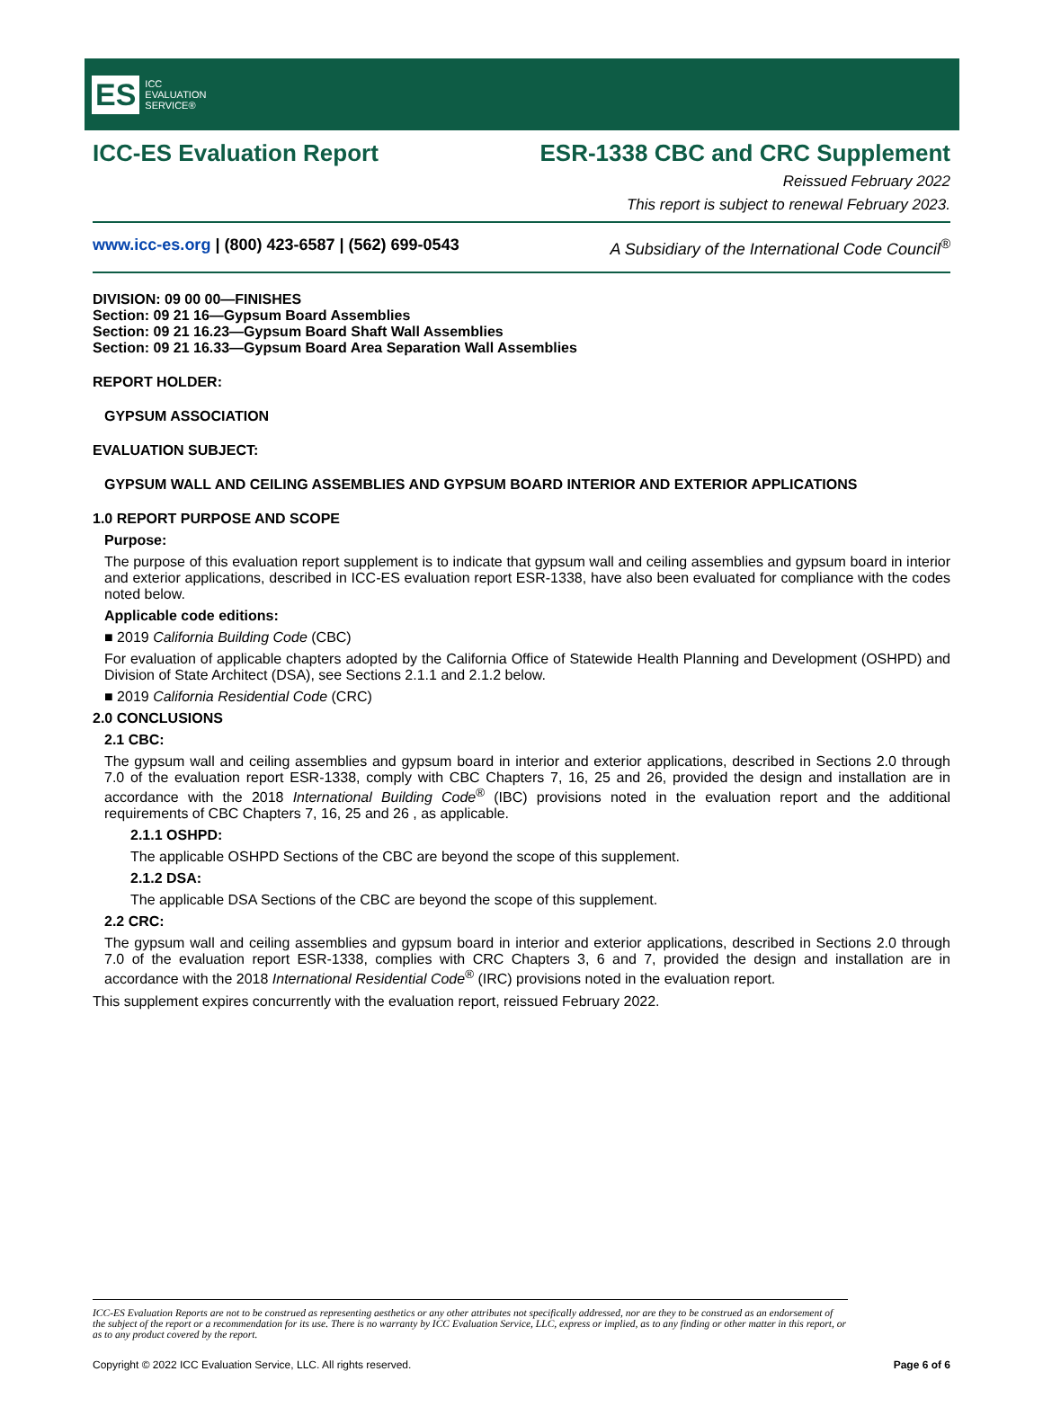ES ICC
EVALUATION
SERVICE®
ICC-ES Evaluation Report ESR-1338 CBC and CRC Supplement
Reissued February 2022
This report is subject to renewal February 2023.
www.icc-es.org | (800) 423-6587 | (562) 699-0543 A Subsidiary of the International Code Council<sup>®</sup>
DIVISION: 09 00 00—FINISHES
Section: 09 21 16—Gypsum Board Assemblies
Section: 09 21 16.23—Gypsum Board Shaft Wall Assemblies
Section: 09 21 16.33—Gypsum Board Area Separation Wall Assemblies
REPORT HOLDER:
GYPSUM ASSOCIATION
EVALUATION SUBJECT:
GYPSUM WALL AND CEILING ASSEMBLIES AND GYPSUM BOARD INTERIOR AND EXTERIOR APPLICATIONS
1.0 REPORT PURPOSE AND SCOPE
Purpose:
The purpose of this evaluation report supplement is to indicate that gypsum wall and ceiling assemblies and gypsum board in interior and exterior applications, described in ICC-ES evaluation report ESR-1338, have also been evaluated for compliance with the codes noted below.
Applicable code editions:
■ 2019 California Building Code (CBC)
For evaluation of applicable chapters adopted by the California Office of Statewide Health Planning and Development (OSHPD) and Division of State Architect (DSA), see Sections 2.1.1 and 2.1.2 below.
■ 2019 California Residential Code (CRC)
2.0 CONCLUSIONS
2.1 CBC:
The gypsum wall and ceiling assemblies and gypsum board in interior and exterior applications, described in Sections 2.0 through 7.0 of the evaluation report ESR-1338, comply with CBC Chapters 7, 16, 25 and 26, provided the design and installation are in accordance with the 2018 International Building Code<sup>®</sup> (IBC) provisions noted in the evaluation report and the additional requirements of CBC Chapters 7, 16, 25 and 26 , as applicable.
2.1.1 OSHPD:
The applicable OSHPD Sections of the CBC are beyond the scope of this supplement.
2.1.2 DSA:
The applicable DSA Sections of the CBC are beyond the scope of this supplement.
2.2 CRC:
The gypsum wall and ceiling assemblies and gypsum board in interior and exterior applications, described in Sections 2.0 through 7.0 of the evaluation report ESR-1338, complies with CRC Chapters 3, 6 and 7, provided the design and installation are in accordance with the 2018 International Residential Code<sup>®</sup> (IRC) provisions noted in the evaluation report.
This supplement expires concurrently with the evaluation report, reissued February 2022.
ICC-ES Evaluation Reports are not to be construed as representing aesthetics or any other attributes not specifically addressed, nor are they to be construed as an endorsement of the subject of the report or a recommendation for its use. There is no warranty by ICC Evaluation Service, LLC, express or implied, as to any finding or other matter in this report, or as to any product covered by the report.
Copyright © 2022 ICC Evaluation Service, LLC. All rights reserved. Page 6 of 6